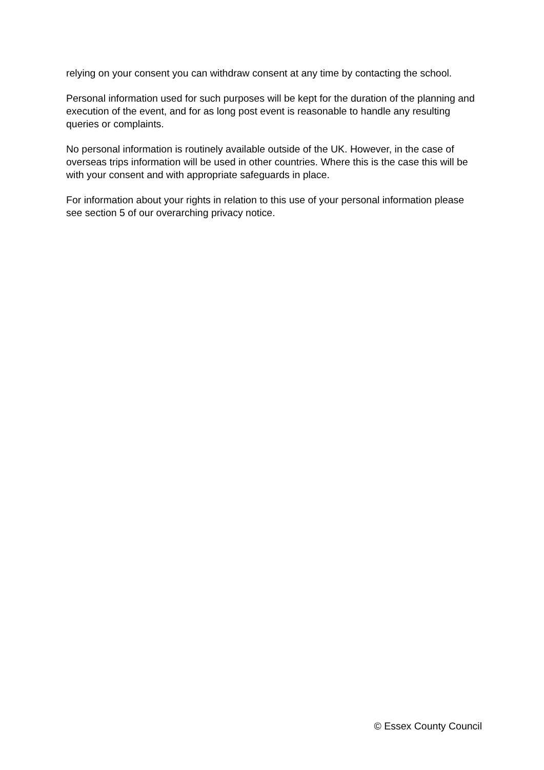relying on your consent you can withdraw consent at any time by contacting the school.
Personal information used for such purposes will be kept for the duration of the planning and execution of the event, and for as long post event is reasonable to handle any resulting queries or complaints.
No personal information is routinely available outside of the UK. However, in the case of overseas trips information will be used in other countries. Where this is the case this will be with your consent and with appropriate safeguards in place.
For information about your rights in relation to this use of your personal information please see section 5 of our overarching privacy notice.
© Essex County Council